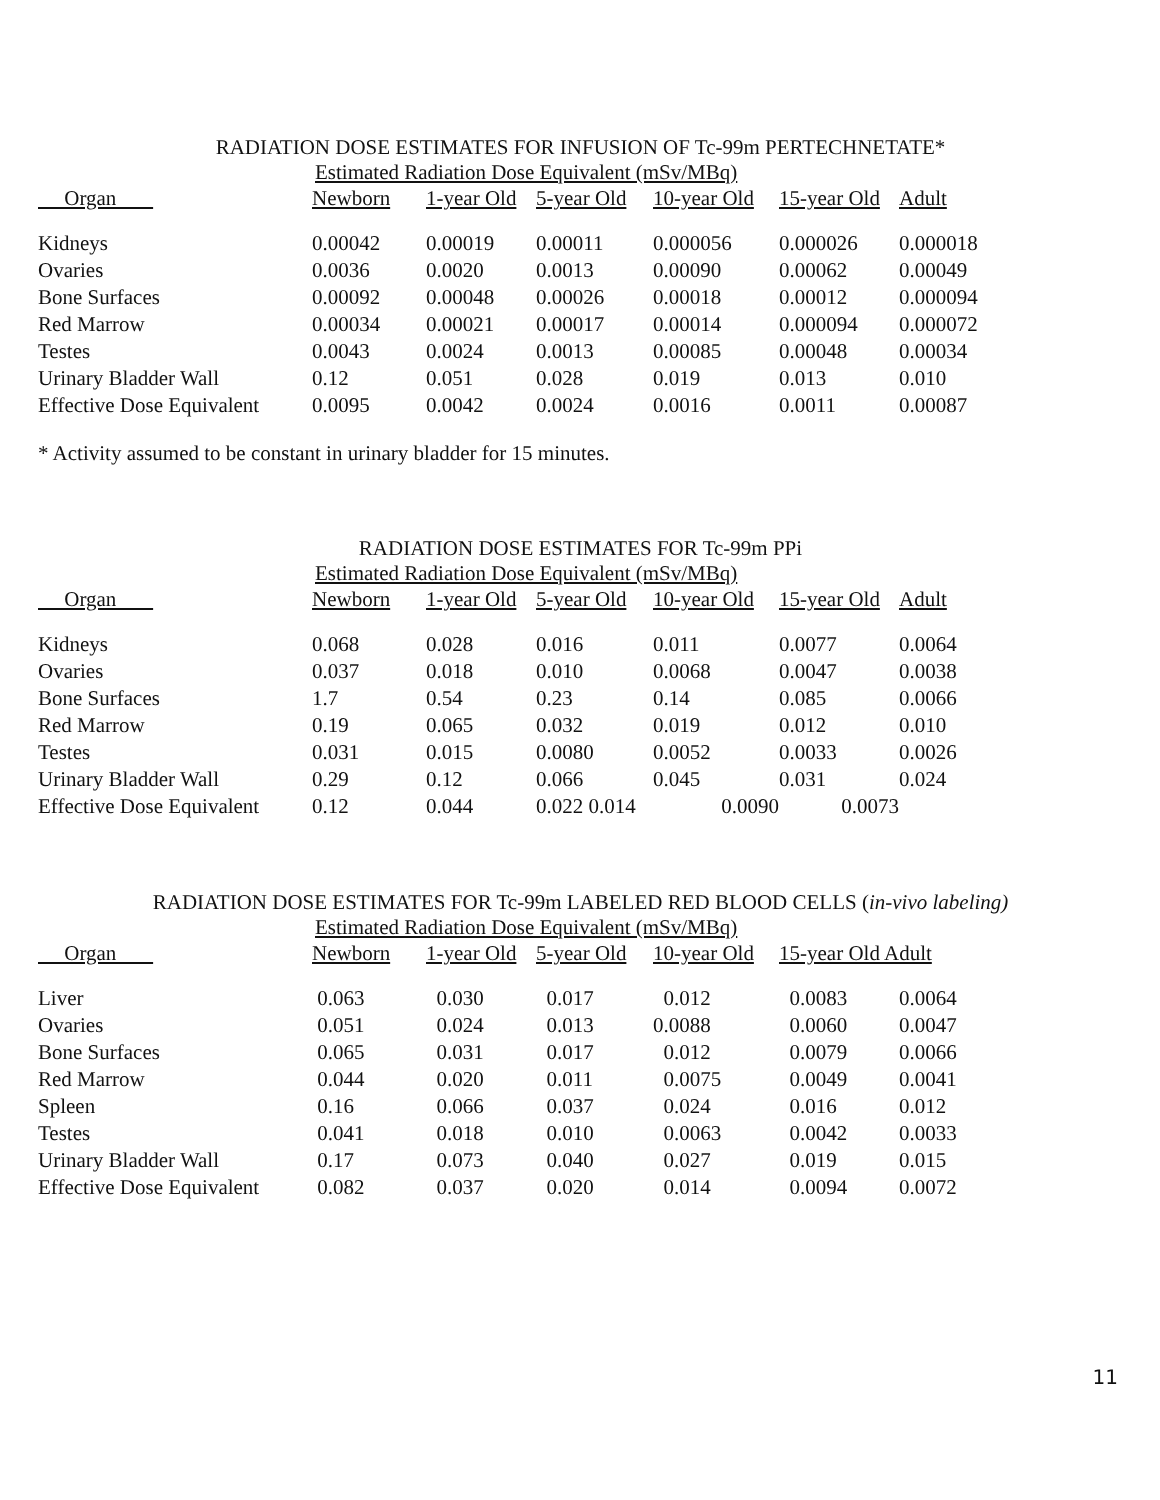RADIATION DOSE ESTIMATES FOR INFUSION OF Tc-99m PERTECHNETATE*
| | Estimated Radiation Dose Equivalent (mSv/MBq) | | | | | |
| Organ | Newborn | 1-year Old | 5-year Old | 10-year Old | 15-year Old | Adult |
| Kidneys | 0.00042 | 0.00019 | 0.00011 | 0.000056 | 0.000026 | 0.000018 |
| Ovaries | 0.0036 | 0.0020 | 0.0013 | 0.00090 | 0.00062 | 0.00049 |
| Bone Surfaces | 0.00092 | 0.00048 | 0.00026 | 0.00018 | 0.00012 | 0.000094 |
| Red Marrow | 0.00034 | 0.00021 | 0.00017 | 0.00014 | 0.000094 | 0.000072 |
| Testes | 0.0043 | 0.0024 | 0.0013 | 0.00085 | 0.00048 | 0.00034 |
| Urinary Bladder Wall | 0.12 | 0.051 | 0.028 | 0.019 | 0.013 | 0.010 |
| Effective Dose Equivalent | 0.0095 | 0.0042 | 0.0024 | 0.0016 | 0.0011 | 0.00087 |
* Activity assumed to be constant in urinary bladder for 15 minutes.
RADIATION DOSE ESTIMATES FOR Tc-99m PPi
| | Estimated Radiation Dose Equivalent (mSv/MBq) | | | | | |
| Organ | Newborn | 1-year Old | 5-year Old | 10-year Old | 15-year Old | Adult |
| Kidneys | 0.068 | 0.028 | 0.016 | 0.011 | 0.0077 | 0.0064 |
| Ovaries | 0.037 | 0.018 | 0.010 | 0.0068 | 0.0047 | 0.0038 |
| Bone Surfaces | 1.7 | 0.54 | 0.23 | 0.14 | 0.085 | 0.0066 |
| Red Marrow | 0.19 | 0.065 | 0.032 | 0.019 | 0.012 | 0.010 |
| Testes | 0.031 | 0.015 | 0.0080 | 0.0052 | 0.0033 | 0.0026 |
| Urinary Bladder Wall | 0.29 | 0.12 | 0.066 | 0.045 | 0.031 | 0.024 |
| Effective Dose Equivalent | 0.12 | 0.044 | 0.022 0.014 | 0.0090 | 0.0073 | |
RADIATION DOSE ESTIMATES FOR Tc-99m LABELED RED BLOOD CELLS (in-vivo labeling)
| | Estimated Radiation Dose Equivalent (mSv/MBq) | | | | | |
| Organ | Newborn | 1-year Old | 5-year Old | 10-year Old | 15-year Old Adult | |
| Liver | 0.063 | 0.030 | 0.017 | 0.012 | 0.0083 | 0.0064 |
| Ovaries | 0.051 | 0.024 | 0.013 | 0.0088 | 0.0060 | 0.0047 |
| Bone Surfaces | 0.065 | 0.031 | 0.017 | 0.012 | 0.0079 | 0.0066 |
| Red Marrow | 0.044 | 0.020 | 0.011 | 0.0075 | 0.0049 | 0.0041 |
| Spleen | 0.16 | 0.066 | 0.037 | 0.024 | 0.016 | 0.012 |
| Testes | 0.041 | 0.018 | 0.010 | 0.0063 | 0.0042 | 0.0033 |
| Urinary Bladder Wall | 0.17 | 0.073 | 0.040 | 0.027 | 0.019 | 0.015 |
| Effective Dose Equivalent | 0.082 | 0.037 | 0.020 | 0.014 | 0.0094 | 0.0072 |
11